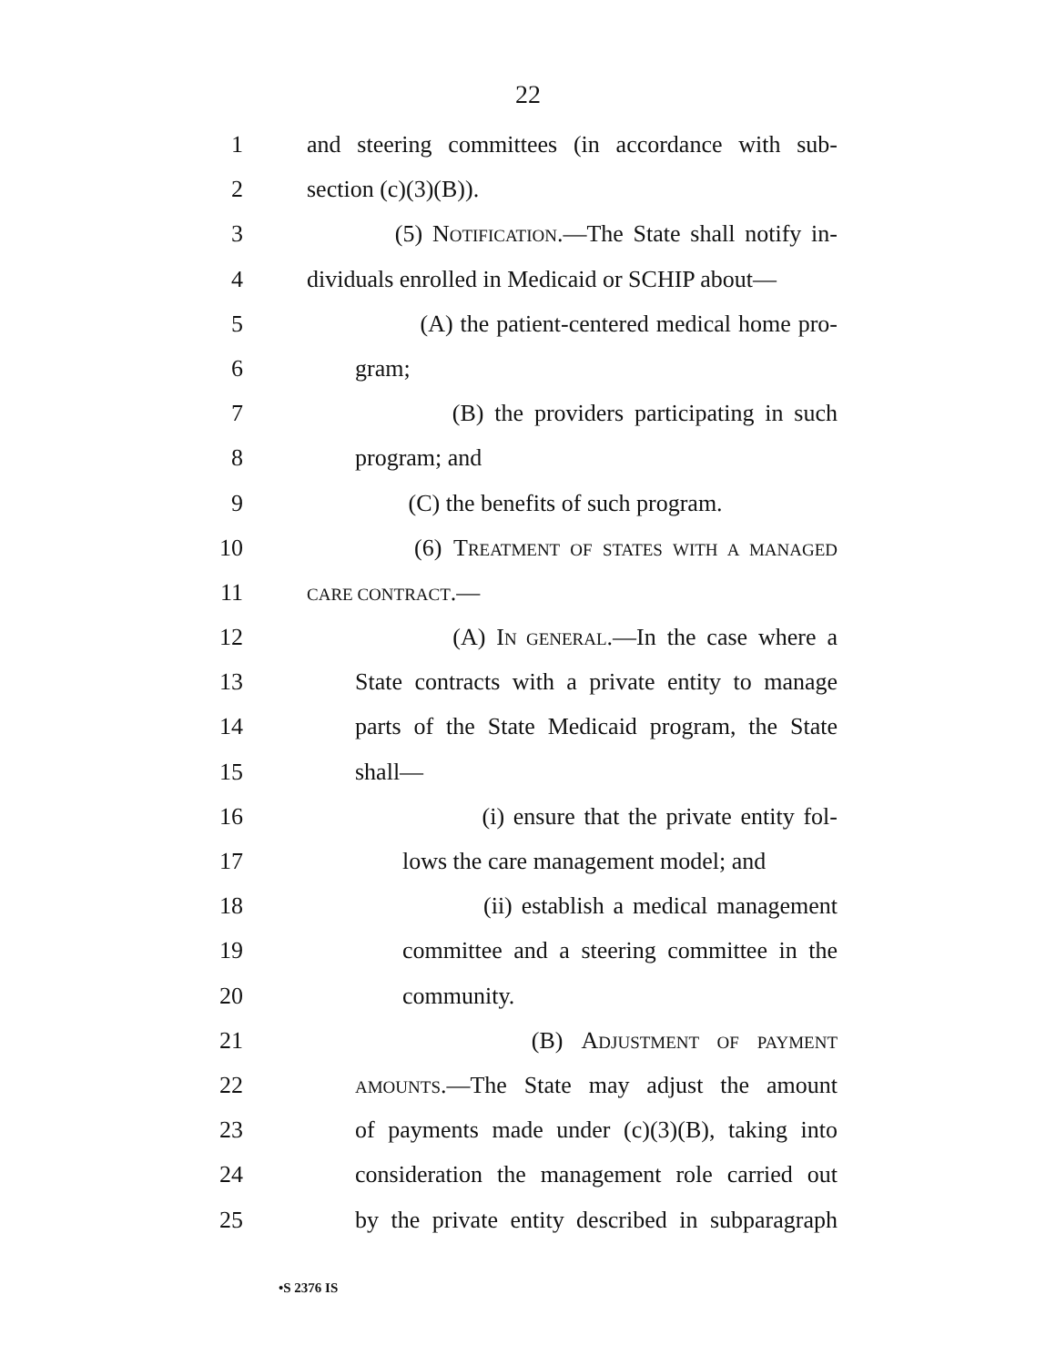22
1 and steering committees (in accordance with sub-
2 section (c)(3)(B)).
3 (5) NOTIFICATION.—The State shall notify in-
4 dividuals enrolled in Medicaid or SCHIP about—
5 (A) the patient-centered medical home pro-
6 gram;
7 (B) the providers participating in such
8 program; and
9 (C) the benefits of such program.
10 (6) TREATMENT OF STATES WITH A MANAGED
11 CARE CONTRACT.—
12 (A) IN GENERAL.—In the case where a
13 State contracts with a private entity to manage
14 parts of the State Medicaid program, the State
15 shall—
16 (i) ensure that the private entity fol-
17 lows the care management model; and
18 (ii) establish a medical management
19 committee and a steering committee in the
20 community.
21 (B) ADJUSTMENT OF PAYMENT
22 AMOUNTS.—The State may adjust the amount
23 of payments made under (c)(3)(B), taking into
24 consideration the management role carried out
25 by the private entity described in subparagraph
•S 2376 IS